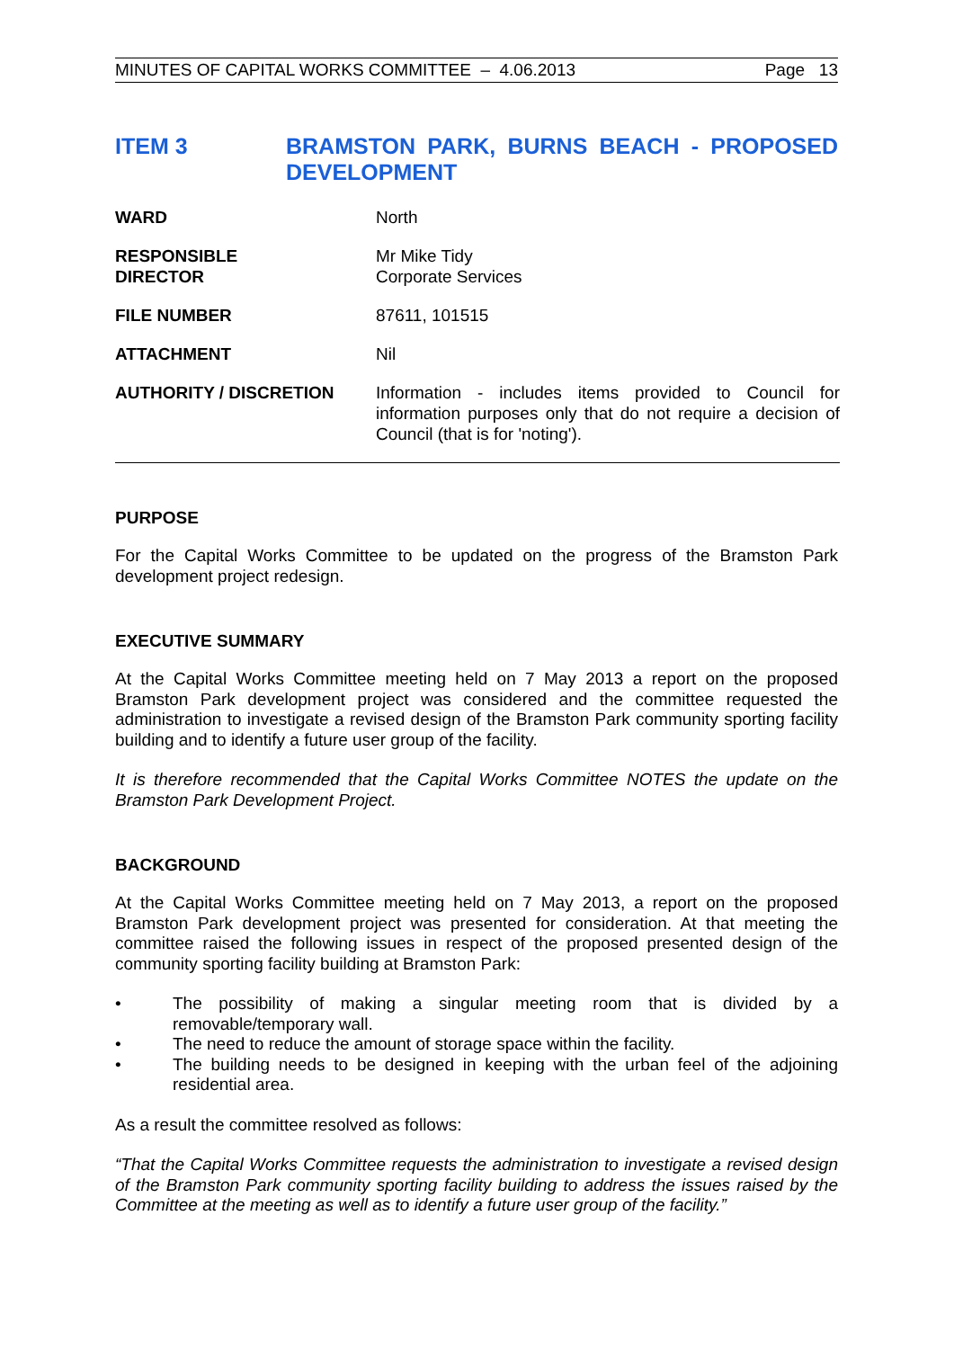MINUTES OF CAPITAL WORKS COMMITTEE – 4.06.2013 Page 13
ITEM 3 BRAMSTON PARK, BURNS BEACH - PROPOSED DEVELOPMENT
| WARD | North |
| RESPONSIBLE DIRECTOR | Mr Mike Tidy Corporate Services |
| FILE NUMBER | 87611, 101515 |
| ATTACHMENT | Nil |
| AUTHORITY / DISCRETION | Information - includes items provided to Council for information purposes only that do not require a decision of Council (that is for 'noting'). |
PURPOSE
For the Capital Works Committee to be updated on the progress of the Bramston Park development project redesign.
EXECUTIVE SUMMARY
At the Capital Works Committee meeting held on 7 May 2013 a report on the proposed Bramston Park development project was considered and the committee requested the administration to investigate a revised design of the Bramston Park community sporting facility building and to identify a future user group of the facility.
It is therefore recommended that the Capital Works Committee NOTES the update on the Bramston Park Development Project.
BACKGROUND
At the Capital Works Committee meeting held on 7 May 2013, a report on the proposed Bramston Park development project was presented for consideration. At that meeting the committee raised the following issues in respect of the proposed presented design of the community sporting facility building at Bramston Park:
• The possibility of making a singular meeting room that is divided by a removable/temporary wall.
• The need to reduce the amount of storage space within the facility.
• The building needs to be designed in keeping with the urban feel of the adjoining residential area.
As a result the committee resolved as follows:
“That the Capital Works Committee requests the administration to investigate a revised design of the Bramston Park community sporting facility building to address the issues raised by the Committee at the meeting as well as to identify a future user group of the facility.”